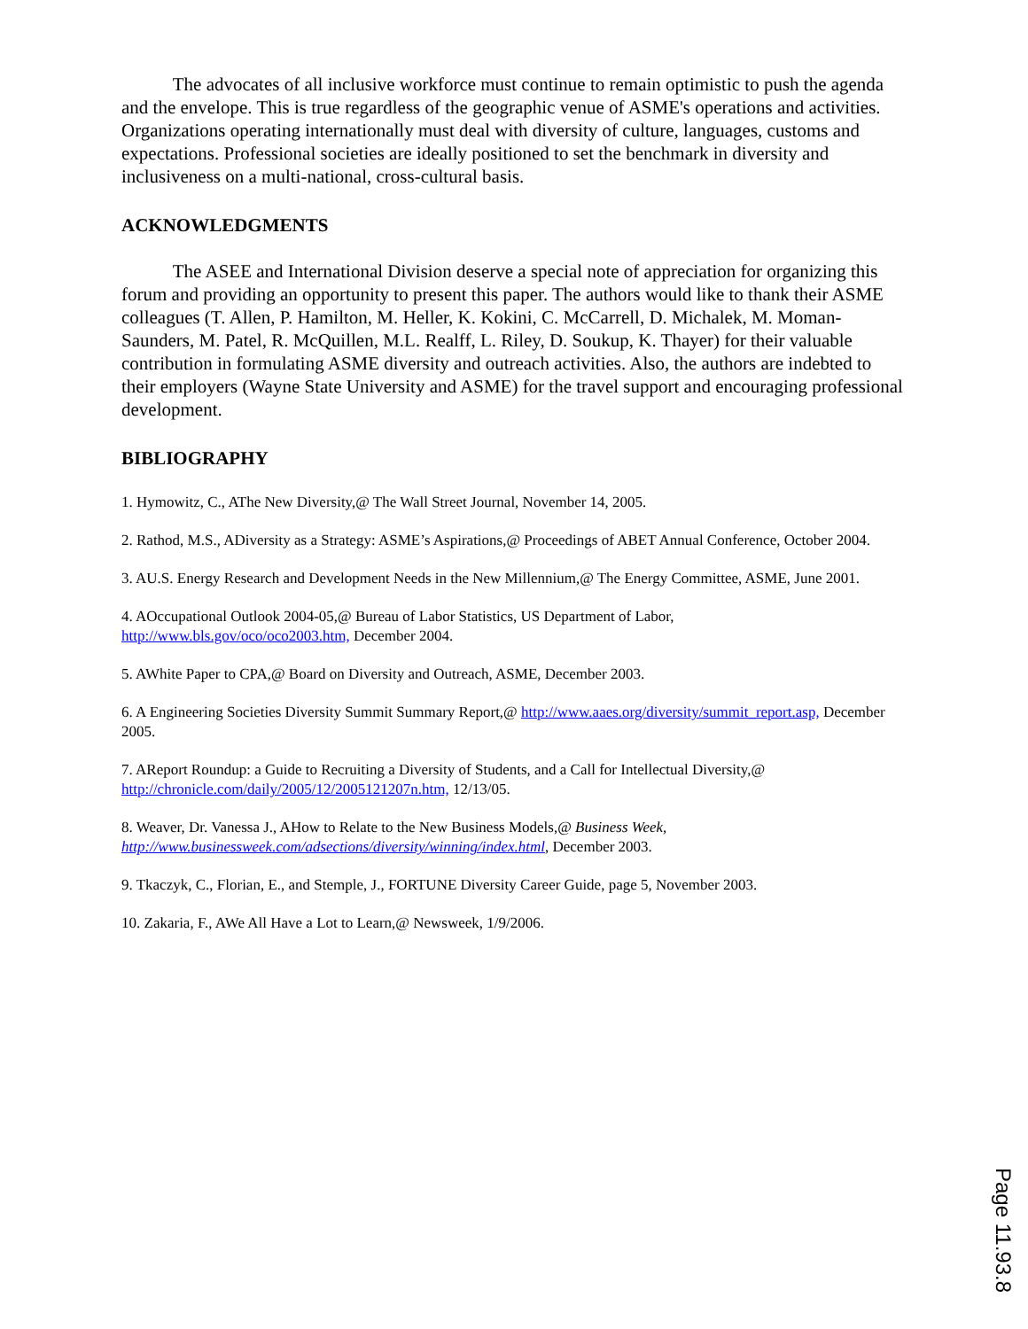The advocates of all inclusive workforce must continue to remain optimistic to push the agenda and the envelope. This is true regardless of the geographic venue of ASME's operations and activities. Organizations operating internationally must deal with diversity of culture, languages, customs and expectations. Professional societies are ideally positioned to set the benchmark in diversity and inclusiveness on a multi-national, cross-cultural basis.
ACKNOWLEDGMENTS
The ASEE and International Division deserve a special note of appreciation for organizing this forum and providing an opportunity to present this paper. The authors would like to thank their ASME colleagues (T. Allen, P. Hamilton, M. Heller, K. Kokini, C. McCarrell, D. Michalek, M. Moman-Saunders, M. Patel, R. McQuillen, M.L. Realff, L. Riley, D. Soukup, K. Thayer) for their valuable contribution in formulating ASME diversity and outreach activities. Also, the authors are indebted to their employers (Wayne State University and ASME) for the travel support and encouraging professional development.
BIBLIOGRAPHY
1. Hymowitz, C., AThe New Diversity,@ The Wall Street Journal, November 14, 2005.
2. Rathod, M.S., ADiversity as a Strategy: ASME’s Aspirations,@ Proceedings of ABET Annual Conference, October 2004.
3. AU.S. Energy Research and Development Needs in the New Millennium,@ The Energy Committee, ASME, June 2001.
4. AOccupational Outlook 2004-05,@ Bureau of Labor Statistics, US Department of Labor,
http://www.bls.gov/oco/oco2003.htm, December 2004.
5. AWhite Paper to CPA,@ Board on Diversity and Outreach, ASME, December 2003.
6. A Engineering Societies Diversity Summit Summary Report,@ http://www.aaes.org/diversity/summit_report.asp, December 2005.
7. AReport Roundup: a Guide to Recruiting a Diversity of Students, and a Call for Intellectual Diversity,@
http://chronicle.com/daily/2005/12/2005121207n.htm, 12/13/05.
8. Weaver, Dr. Vanessa J., AHow to Relate to the New Business Models,@ Business Week,
http://www.businessweek.com/adsections/diversity/winning/index.html, December 2003.
9. Tkaczyk, C., Florian, E., and Stemple, J., FORTUNE Diversity Career Guide, page 5, November 2003.
10. Zakaria, F., AWe All Have a Lot to Learn,@ Newsweek, 1/9/2006.
Page 11.93.8